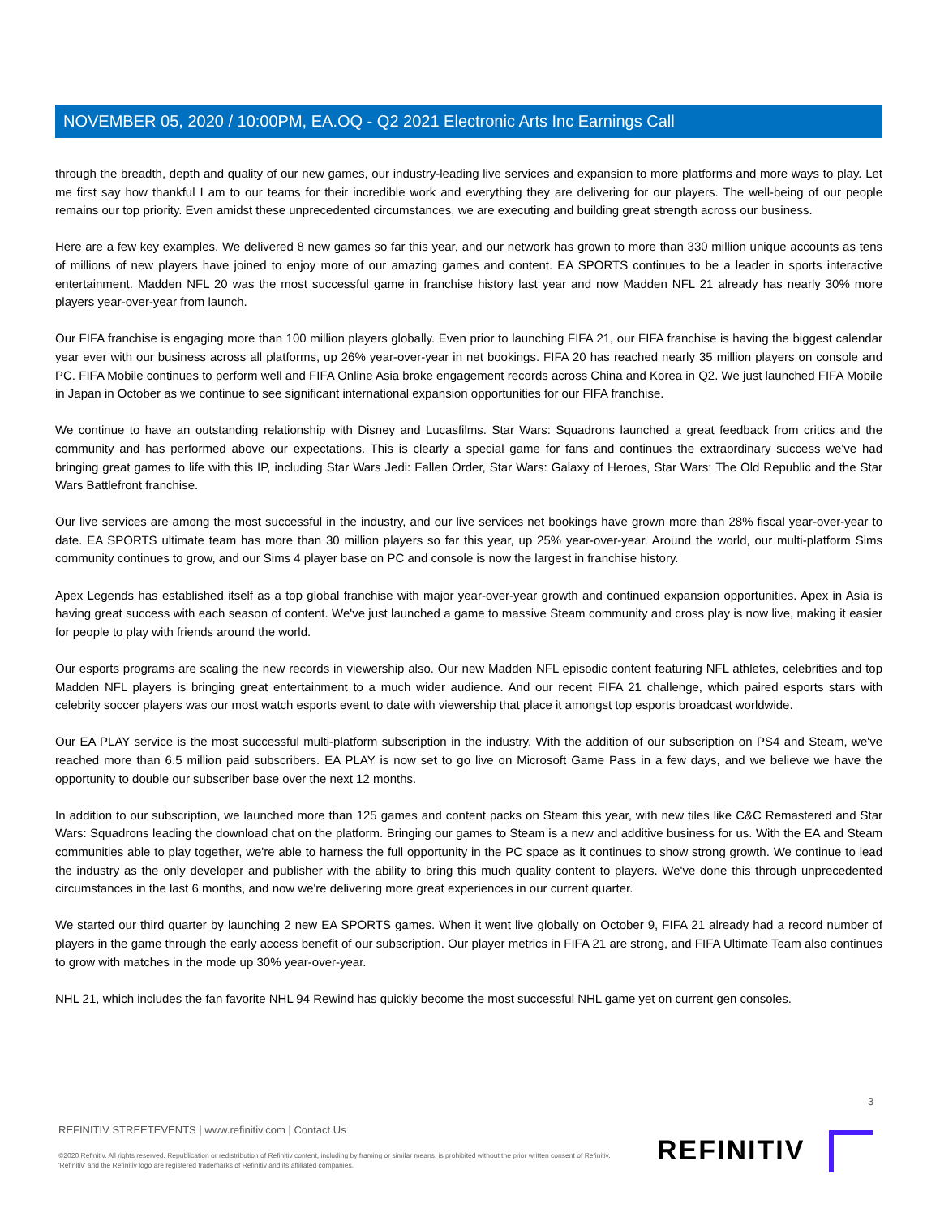NOVEMBER 05, 2020 / 10:00PM, EA.OQ - Q2 2021 Electronic Arts Inc Earnings Call
through the breadth, depth and quality of our new games, our industry-leading live services and expansion to more platforms and more ways to play. Let me first say how thankful I am to our teams for their incredible work and everything they are delivering for our players. The well-being of our people remains our top priority. Even amidst these unprecedented circumstances, we are executing and building great strength across our business.
Here are a few key examples. We delivered 8 new games so far this year, and our network has grown to more than 330 million unique accounts as tens of millions of new players have joined to enjoy more of our amazing games and content. EA SPORTS continues to be a leader in sports interactive entertainment. Madden NFL 20 was the most successful game in franchise history last year and now Madden NFL 21 already has nearly 30% more players year-over-year from launch.
Our FIFA franchise is engaging more than 100 million players globally. Even prior to launching FIFA 21, our FIFA franchise is having the biggest calendar year ever with our business across all platforms, up 26% year-over-year in net bookings. FIFA 20 has reached nearly 35 million players on console and PC. FIFA Mobile continues to perform well and FIFA Online Asia broke engagement records across China and Korea in Q2. We just launched FIFA Mobile in Japan in October as we continue to see significant international expansion opportunities for our FIFA franchise.
We continue to have an outstanding relationship with Disney and Lucasfilms. Star Wars: Squadrons launched a great feedback from critics and the community and has performed above our expectations. This is clearly a special game for fans and continues the extraordinary success we've had bringing great games to life with this IP, including Star Wars Jedi: Fallen Order, Star Wars: Galaxy of Heroes, Star Wars: The Old Republic and the Star Wars Battlefront franchise.
Our live services are among the most successful in the industry, and our live services net bookings have grown more than 28% fiscal year-over-year to date. EA SPORTS ultimate team has more than 30 million players so far this year, up 25% year-over-year. Around the world, our multi-platform Sims community continues to grow, and our Sims 4 player base on PC and console is now the largest in franchise history.
Apex Legends has established itself as a top global franchise with major year-over-year growth and continued expansion opportunities. Apex in Asia is having great success with each season of content. We've just launched a game to massive Steam community and cross play is now live, making it easier for people to play with friends around the world.
Our esports programs are scaling the new records in viewership also. Our new Madden NFL episodic content featuring NFL athletes, celebrities and top Madden NFL players is bringing great entertainment to a much wider audience. And our recent FIFA 21 challenge, which paired esports stars with celebrity soccer players was our most watch esports event to date with viewership that place it amongst top esports broadcast worldwide.
Our EA PLAY service is the most successful multi-platform subscription in the industry. With the addition of our subscription on PS4 and Steam, we've reached more than 6.5 million paid subscribers. EA PLAY is now set to go live on Microsoft Game Pass in a few days, and we believe we have the opportunity to double our subscriber base over the next 12 months.
In addition to our subscription, we launched more than 125 games and content packs on Steam this year, with new tiles like C&C Remastered and Star Wars: Squadrons leading the download chat on the platform. Bringing our games to Steam is a new and additive business for us. With the EA and Steam communities able to play together, we're able to harness the full opportunity in the PC space as it continues to show strong growth. We continue to lead the industry as the only developer and publisher with the ability to bring this much quality content to players. We've done this through unprecedented circumstances in the last 6 months, and now we're delivering more great experiences in our current quarter.
We started our third quarter by launching 2 new EA SPORTS games. When it went live globally on October 9, FIFA 21 already had a record number of players in the game through the early access benefit of our subscription. Our player metrics in FIFA 21 are strong, and FIFA Ultimate Team also continues to grow with matches in the mode up 30% year-over-year.
NHL 21, which includes the fan favorite NHL 94 Rewind has quickly become the most successful NHL game yet on current gen consoles.
3
REFINITIV STREETEVENTS | www.refinitiv.com | Contact Us
©2020 Refinitiv. All rights reserved. Republication or redistribution of Refinitiv content, including by framing or similar means, is prohibited without the prior written consent of Refinitiv. 'Refinitiv' and the Refinitiv logo are registered trademarks of Refinitiv and its affiliated companies.
REFINITIV